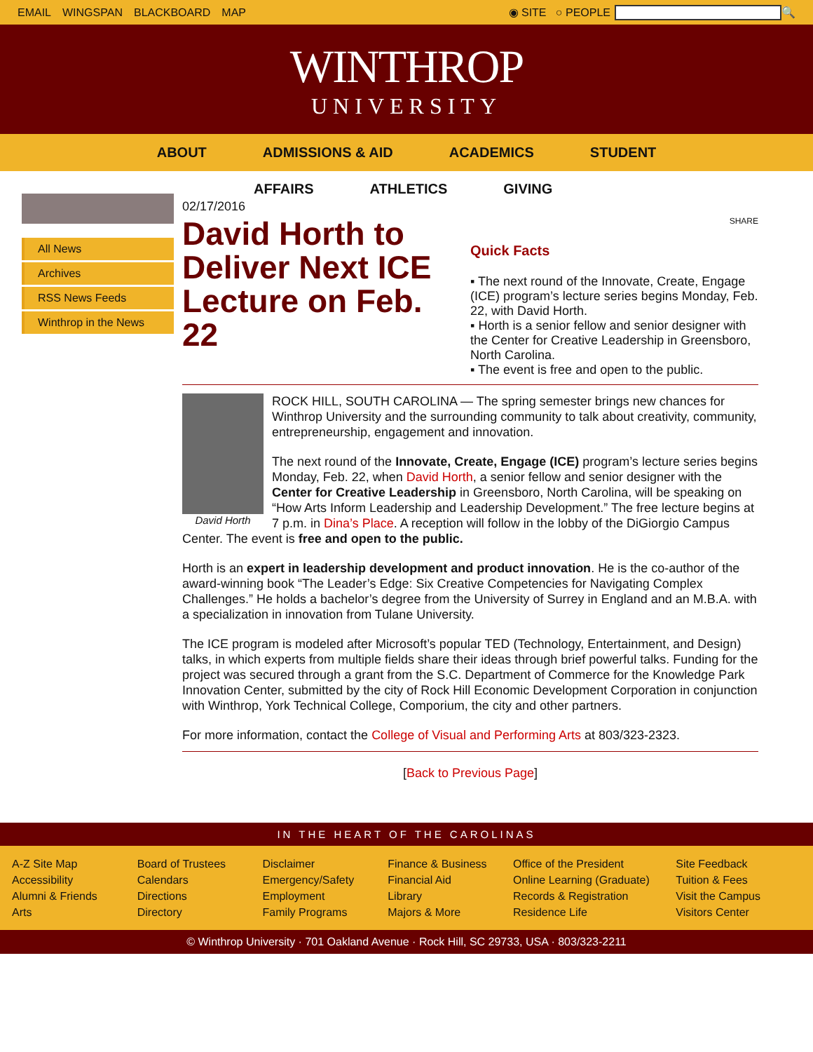EMAIL WINGSPAN BLACKBOARD MAP ◉ SITE ○ PEOPLE 🔍
WINTHROP
UNIVERSITY
ABOUT ADMISSIONS & AID ACADEMICS STUDENT
AFFAIRS ATHLETICS GIVING
All News
Archives
RSS News Feeds
Winthrop in the News
02/17/2016
David Horth to Deliver Next ICE Lecture on Feb. 22
SHARE
Quick Facts
▪ The next round of the Innovate, Create, Engage (ICE) program’s lecture series begins Monday, Feb. 22, with David Horth.
▪ Horth is a senior fellow and senior designer with the Center for Creative Leadership in Greensboro, North Carolina.
▪ The event is free and open to the public.
David Horth
ROCK HILL, SOUTH CAROLINA — The spring semester brings new chances for Winthrop University and the surrounding community to talk about creativity, community, entrepreneurship, engagement and innovation.
The next round of the Innovate, Create, Engage (ICE) program’s lecture series begins Monday, Feb. 22, when David Horth, a senior fellow and senior designer with the Center for Creative Leadership in Greensboro, North Carolina, will be speaking on “How Arts Inform Leadership and Leadership Development.” The free lecture begins at 7 p.m. in Dina’s Place. A reception will follow in the lobby of the DiGiorgio Campus Center. The event is free and open to the public.
Horth is an expert in leadership development and product innovation. He is the co-author of the award-winning book “The Leader’s Edge: Six Creative Competencies for Navigating Complex Challenges.” He holds a bachelor’s degree from the University of Surrey in England and an M.B.A. with a specialization in innovation from Tulane University.
The ICE program is modeled after Microsoft’s popular TED (Technology, Entertainment, and Design) talks, in which experts from multiple fields share their ideas through brief powerful talks. Funding for the project was secured through a grant from the S.C. Department of Commerce for the Knowledge Park Innovation Center, submitted by the city of Rock Hill Economic Development Corporation in conjunction with Winthrop, York Technical College, Comporium, the city and other partners.
For more information, contact the College of Visual and Performing Arts at 803/323-2323.
[Back to Previous Page]
IN THE HEART OF THE CAROLINAS
A-Z Site Map
Accessibility
Alumni & Friends
Arts
Board of Trustees
Calendars
Directions
Directory
Disclaimer
Emergency/Safety
Employment
Family Programs
Finance & Business
Financial Aid
Library
Majors & More
Office of the President
Online Learning (Graduate)
Records & Registration
Residence Life
Site Feedback
Tuition & Fees
Visit the Campus
Visitors Center
© Winthrop University · 701 Oakland Avenue · Rock Hill, SC 29733, USA · 803/323-2211